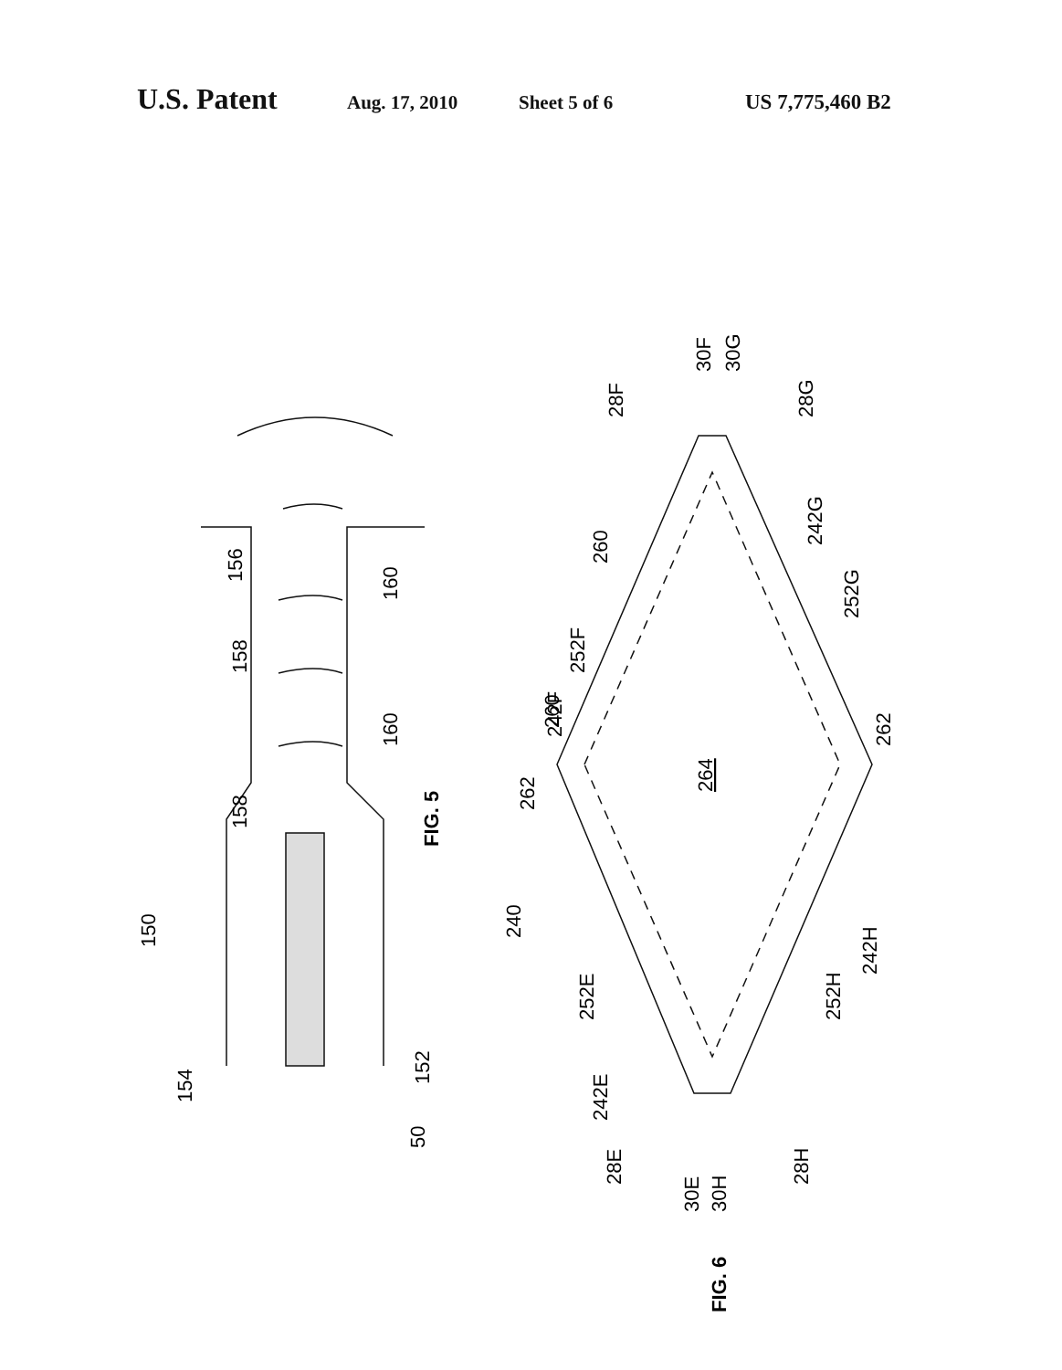U.S. Patent Aug. 17, 2010 Sheet 5 of 6 US 7,775,460 B2
150
154
152
50
156
158
158
160
160
FIG. 5
28F
30F
30G
28G
242G
252G
260
252F
242F
260
262
262
264
240
242H
252E
252H
242E
28E
30E
30H
28H
FIG. 6